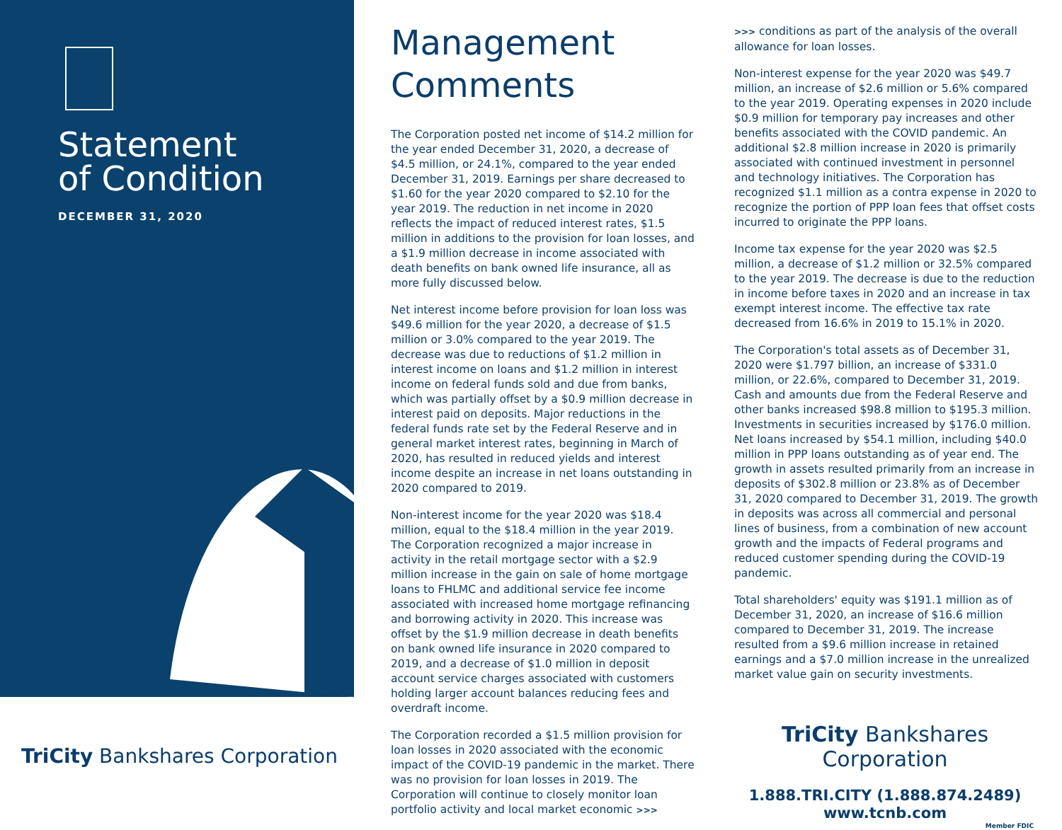Statement
of Condition
DECEMBER 31, 2020
TriCity Bankshares Corporation
Management
Comments
The Corporation posted net income of $14.2 million for the year ended December 31, 2020, a decrease of $4.5 million, or 24.1%, compared to the year ended December 31, 2019. Earnings per share decreased to $1.60 for the year 2020 compared to $2.10 for the year 2019. The reduction in net income in 2020 reflects the impact of reduced interest rates, $1.5 million in additions to the provision for loan losses, and a $1.9 million decrease in income associated with death benefits on bank owned life insurance, all as more fully discussed below.
Net interest income before provision for loan loss was $49.6 million for the year 2020, a decrease of $1.5 million or 3.0% compared to the year 2019. The decrease was due to reductions of $1.2 million in interest income on loans and $1.2 million in interest income on federal funds sold and due from banks, which was partially offset by a $0.9 million decrease in interest paid on deposits. Major reductions in the federal funds rate set by the Federal Reserve and in general market interest rates, beginning in March of 2020, has resulted in reduced yields and interest income despite an increase in net loans outstanding in 2020 compared to 2019.
Non-interest income for the year 2020 was $18.4 million, equal to the $18.4 million in the year 2019. The Corporation recognized a major increase in activity in the retail mortgage sector with a $2.9 million increase in the gain on sale of home mortgage loans to FHLMC and additional service fee income associated with increased home mortgage refinancing and borrowing activity in 2020. This increase was offset by the $1.9 million decrease in death benefits on bank owned life insurance in 2020 compared to 2019, and a decrease of $1.0 million in deposit account service charges associated with customers holding larger account balances reducing fees and overdraft income.
The Corporation recorded a $1.5 million provision for loan losses in 2020 associated with the economic impact of the COVID-19 pandemic in the market. There was no provision for loan losses in 2019. The Corporation will continue to closely monitor loan portfolio activity and local market economic >>>
>>> conditions as part of the analysis of the overall allowance for loan losses.
Non-interest expense for the year 2020 was $49.7 million, an increase of $2.6 million or 5.6% compared to the year 2019. Operating expenses in 2020 include $0.9 million for temporary pay increases and other benefits associated with the COVID pandemic. An additional $2.8 million increase in 2020 is primarily associated with continued investment in personnel and technology initiatives. The Corporation has recognized $1.1 million as a contra expense in 2020 to recognize the portion of PPP loan fees that offset costs incurred to originate the PPP loans.
Income tax expense for the year 2020 was $2.5 million, a decrease of $1.2 million or 32.5% compared to the year 2019. The decrease is due to the reduction in income before taxes in 2020 and an increase in tax exempt interest income. The effective tax rate decreased from 16.6% in 2019 to 15.1% in 2020.
The Corporation's total assets as of December 31, 2020 were $1.797 billion, an increase of $331.0 million, or 22.6%, compared to December 31, 2019. Cash and amounts due from the Federal Reserve and other banks increased $98.8 million to $195.3 million. Investments in securities increased by $176.0 million. Net loans increased by $54.1 million, including $40.0 million in PPP loans outstanding as of year end. The growth in assets resulted primarily from an increase in deposits of $302.8 million or 23.8% as of December 31, 2020 compared to December 31, 2019. The growth in deposits was across all commercial and personal lines of business, from a combination of new account growth and the impacts of Federal programs and reduced customer spending during the COVID-19 pandemic.
Total shareholders' equity was $191.1 million as of December 31, 2020, an increase of $16.6 million compared to December 31, 2019. The increase resulted from a $9.6 million increase in retained earnings and a $7.0 million increase in the unrealized market value gain on security investments.
TriCity Bankshares Corporation
1.888.TRI.CITY (1.888.874.2489)
www.tcnb.com
Member FDIC